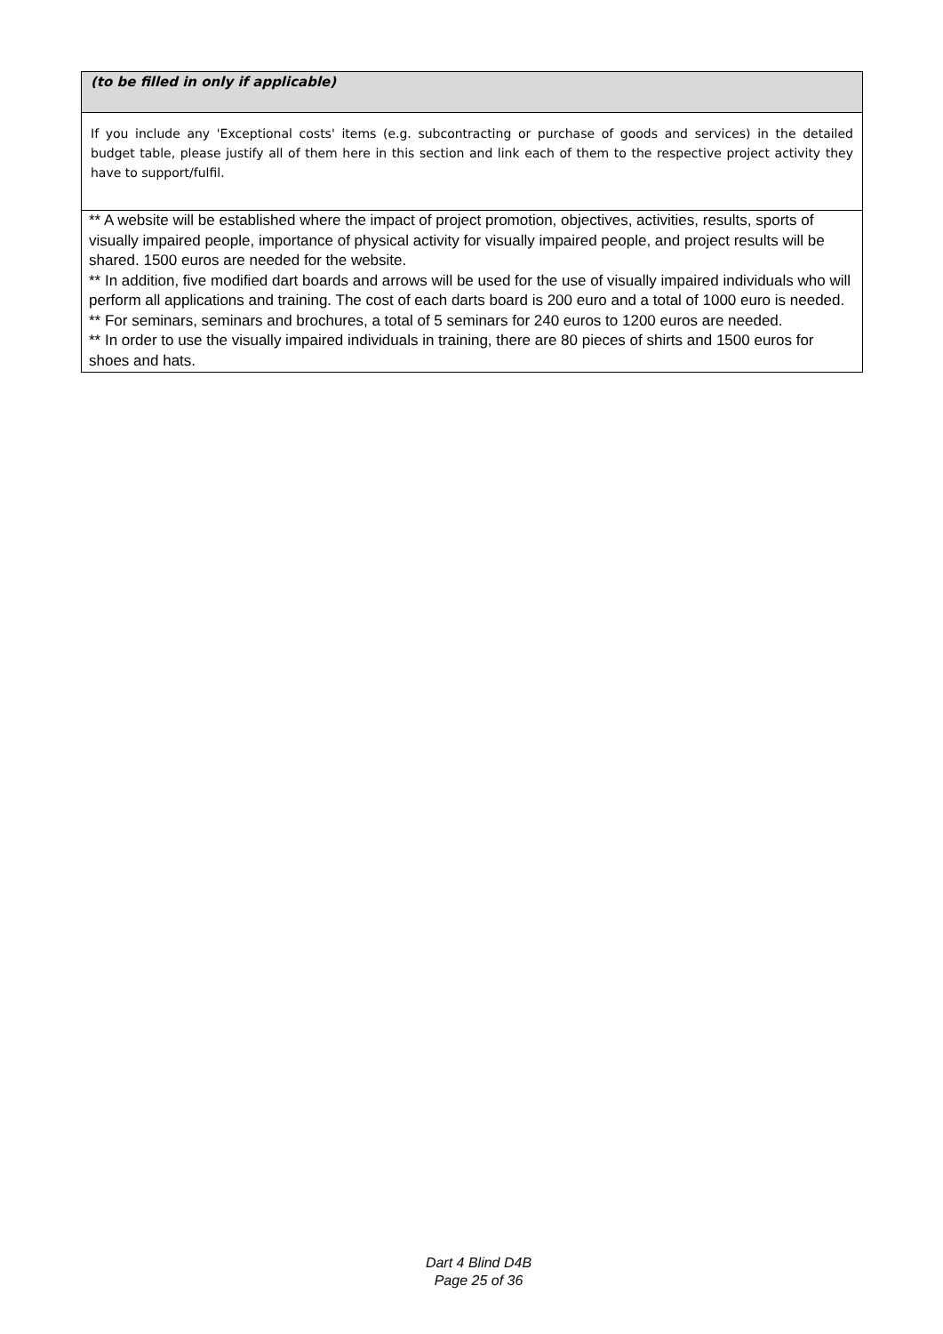(to be filled in only if applicable)
If you include any 'Exceptional costs' items (e.g. subcontracting or purchase of goods and services) in the detailed budget table, please justify all of them here in this section and link each of them to the respective project activity they have to support/fulfil.
** A website will be established where the impact of project promotion, objectives, activities, results, sports of visually impaired people, importance of physical activity for visually impaired people, and project results will be shared. 1500 euros are needed for the website.
** In addition, five modified dart boards and arrows will be used for the use of visually impaired individuals who will perform all applications and training. The cost of each darts board is 200 euro and a total of 1000 euro is needed.
** For seminars, seminars and brochures, a total of 5 seminars for 240 euros to 1200 euros are needed.
** In order to use the visually impaired individuals in training, there are 80 pieces of shirts and 1500 euros for shoes and hats.
Dart 4 Blind D4B
Page 25 of 36